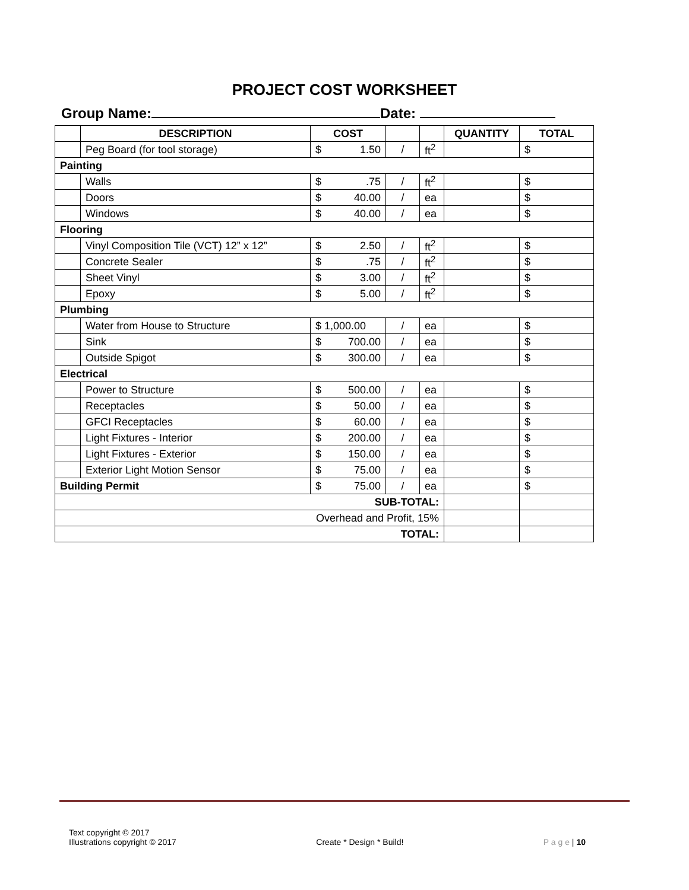PROJECT COST WORKSHEET
Group Name: Date:
| | DESCRIPTION | COST | | | QUANTITY | TOTAL |
| --- | --- | --- | --- | --- | --- | --- |
| | Peg Board (for tool storage) | $ 1.50 | / | ft<sup>2</sup> | | $ |
| Painting | | | | | | |
| | Walls | $ .75 | / | ft<sup>2</sup> | | $ |
| | Doors | $ 40.00 | / | ea | | $ |
| | Windows | $ 40.00 | / | ea | | $ |
| Flooring | | | | | | |
| | Vinyl Composition Tile (VCT) 12” x 12” | $ 2.50 | / | ft<sup>2</sup> | | $ |
| | Concrete Sealer | $ .75 | / | ft<sup>2</sup> | | $ |
| | Sheet Vinyl | $ 3.00 | / | ft<sup>2</sup> | | $ |
| | Epoxy | $ 5.00 | / | ft<sup>2</sup> | | $ |
| Plumbing | | | | | | |
| | Water from House to Structure | $ 1,000.00 | / | ea | | $ |
| | Sink | $ 700.00 | / | ea | | $ |
| | Outside Spigot | $ 300.00 | / | ea | | $ |
| Electrical | | | | | | |
| | Power to Structure | $ 500.00 | / | ea | | $ |
| | Receptacles | $ 50.00 | / | ea | | $ |
| | GFCI Receptacles | $ 60.00 | / | ea | | $ |
| | Light Fixtures - Interior | $ 200.00 | / | ea | | $ |
| | Light Fixtures - Exterior | $ 150.00 | / | ea | | $ |
| | Exterior Light Motion Sensor | $ 75.00 | / | ea | | $ |
| Building Permit | | $ 75.00 | / | ea | | $ |
| SUB-TOTAL: | | | | | | |
| Overhead and Profit, 15% | | | | | | |
| TOTAL: | | | | | | |
Text copyright © 2017
Illustrations copyright © 2017
Create * Design * Build!
P a g e | 10